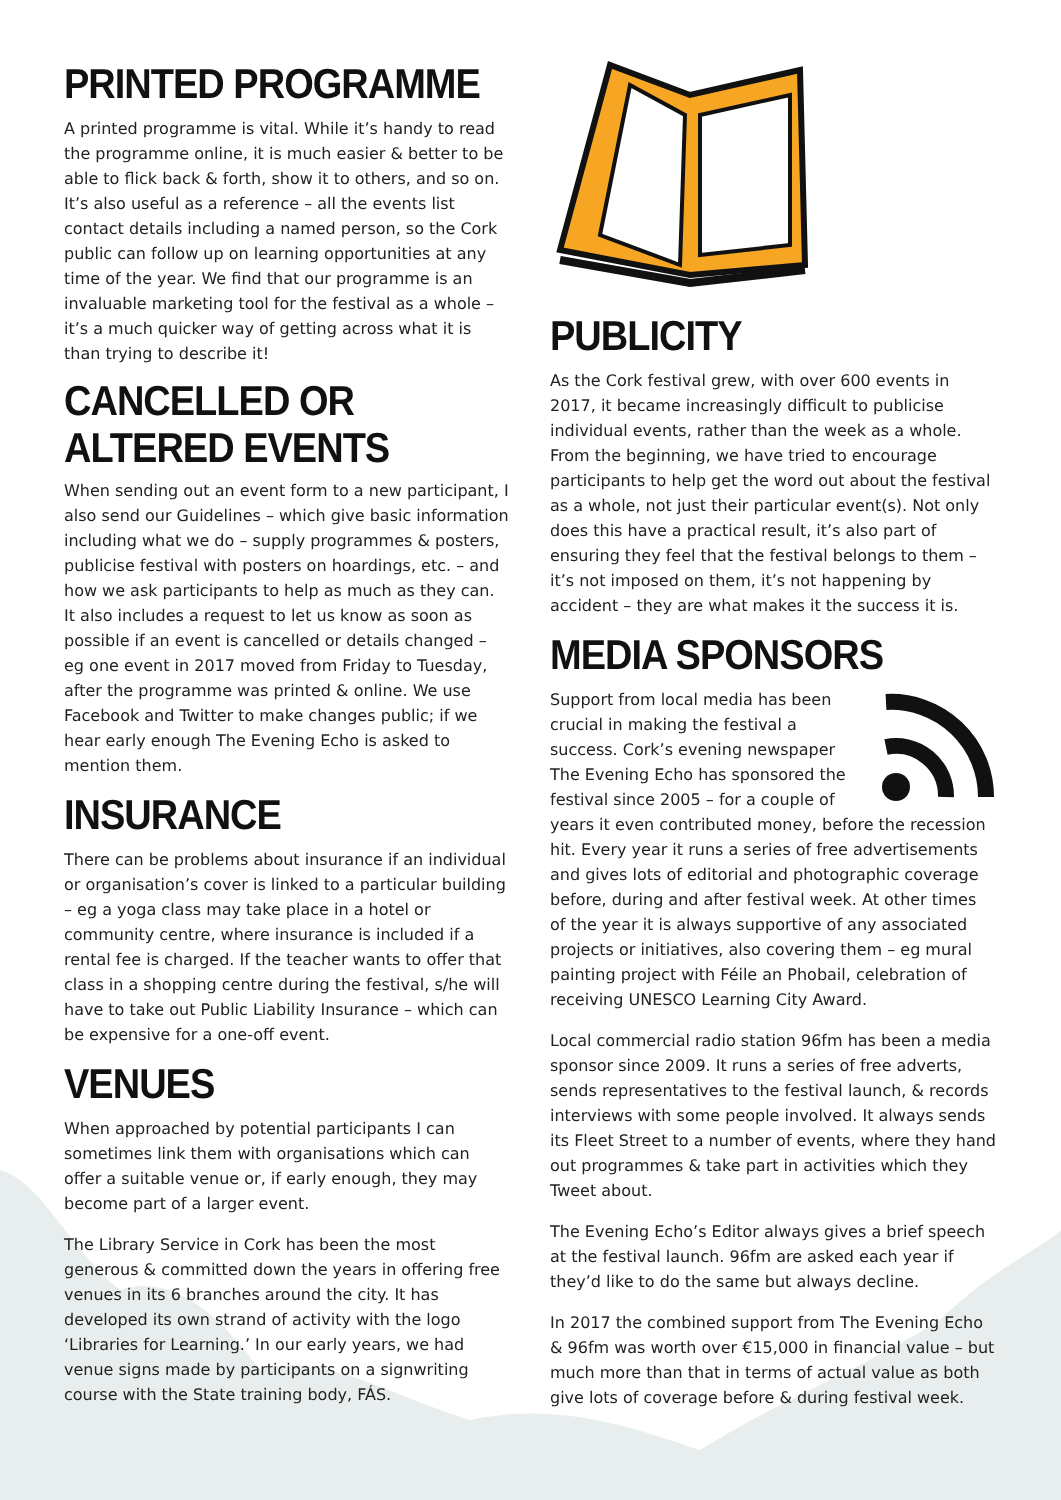PRINTED PROGRAMME
A printed programme is vital. While it’s handy to read the programme online, it is much easier & better to be able to flick back & forth, show it to others, and so on. It’s also useful as a reference – all the events list contact details including a named person, so the Cork public can follow up on learning opportunities at any time of the year. We find that our programme is an invaluable marketing tool for the festival as a whole – it’s a much quicker way of getting across what it is than trying to describe it!
CANCELLED OR ALTERED EVENTS
When sending out an event form to a new participant, I also send our Guidelines – which give basic information including what we do – supply programmes & posters, publicise festival with posters on hoardings, etc. – and how we ask participants to help as much as they can. It also includes a request to let us know as soon as possible if an event is cancelled or details changed – eg one event in 2017 moved from Friday to Tuesday, after the programme was printed & online. We use Facebook and Twitter to make changes public; if we hear early enough The Evening Echo is asked to mention them.
INSURANCE
There can be problems about insurance if an individual or organisation’s cover is linked to a particular building – eg a yoga class may take place in a hotel or community centre, where insurance is included if a rental fee is charged. If the teacher wants to offer that class in a shopping centre during the festival, s/he will have to take out Public Liability Insurance – which can be expensive for a one-off event.
VENUES
When approached by potential participants I can sometimes link them with organisations which can offer a suitable venue or, if early enough, they may become part of a larger event.
The Library Service in Cork has been the most generous & committed down the years in offering free venues in its 6 branches around the city. It has developed its own strand of activity with the logo ‘Libraries for Learning.’ In our early years, we had venue signs made by participants on a signwriting course with the State training body, FÁS.
PUBLICITY
As the Cork festival grew, with over 600 events in 2017, it became increasingly difficult to publicise individual events, rather than the week as a whole. From the beginning, we have tried to encourage participants to help get the word out about the festival as a whole, not just their particular event(s). Not only does this have a practical result, it’s also part of ensuring they feel that the festival belongs to them – it’s not imposed on them, it’s not happening by accident – they are what makes it the success it is.
MEDIA SPONSORS
Support from local media has been crucial in making the festival a success. Cork’s evening newspaper The Evening Echo has sponsored the festival since 2005 – for a couple of years it even contributed money, before the recession hit. Every year it runs a series of free advertisements and gives lots of editorial and photographic coverage before, during and after festival week. At other times of the year it is always supportive of any associated projects or initiatives, also covering them – eg mural painting project with Féile an Phobail, celebration of receiving UNESCO Learning City Award.
Local commercial radio station 96fm has been a media sponsor since 2009. It runs a series of free adverts, sends representatives to the festival launch, & records interviews with some people involved. It always sends its Fleet Street to a number of events, where they hand out programmes & take part in activities which they Tweet about.
The Evening Echo’s Editor always gives a brief speech at the festival launch. 96fm are asked each year if they’d like to do the same but always decline.
In 2017 the combined support from The Evening Echo & 96fm was worth over €15,000 in financial value – but much more than that in terms of actual value as both give lots of coverage before & during festival week.